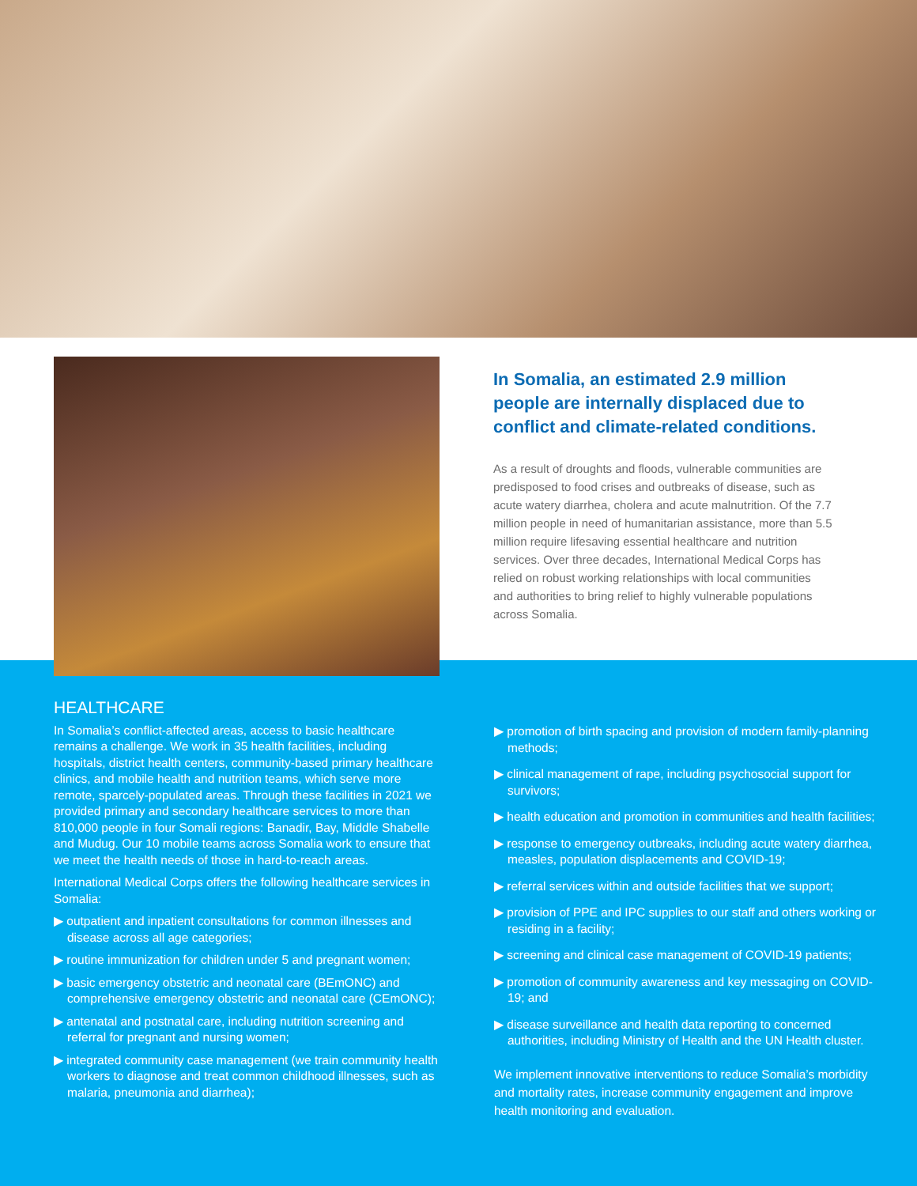In Somalia, an estimated 2.9 million people are internally displaced due to conflict and climate-related conditions.
As a result of droughts and floods, vulnerable communities are predisposed to food crises and outbreaks of disease, such as acute watery diarrhea, cholera and acute malnutrition. Of the 7.7 million people in need of humanitarian assistance, more than 5.5 million require lifesaving essential healthcare and nutrition services. Over three decades, International Medical Corps has relied on robust working relationships with local communities and authorities to bring relief to highly vulnerable populations across Somalia.
HEALTHCARE
In Somalia’s conflict-affected areas, access to basic healthcare remains a challenge. We work in 35 health facilities, including hospitals, district health centers, community-based primary healthcare clinics, and mobile health and nutrition teams, which serve more remote, sparcely-populated areas. Through these facilities in 2021 we provided primary and secondary healthcare services to more than 810,000 people in four Somali regions: Banadir, Bay, Middle Shabelle and Mudug. Our 10 mobile teams across Somalia work to ensure that we meet the health needs of those in hard-to-reach areas.
International Medical Corps offers the following healthcare services in Somalia:
▶ outpatient and inpatient consultations for common illnesses and disease across all age categories;
▶ routine immunization for children under 5 and pregnant women;
▶ basic emergency obstetric and neonatal care (BEmONC) and comprehensive emergency obstetric and neonatal care (CEmONC);
▶ antenatal and postnatal care, including nutrition screening and referral for pregnant and nursing women;
▶ integrated community case management (we train community health workers to diagnose and treat common childhood illnesses, such as malaria, pneumonia and diarrhea);
▶ promotion of birth spacing and provision of modern family-planning methods;
▶ clinical management of rape, including psychosocial support for survivors;
▶ health education and promotion in communities and health facilities;
▶ response to emergency outbreaks, including acute watery diarrhea, measles, population displacements and COVID-19;
▶ referral services within and outside facilities that we support;
▶ provision of PPE and IPC supplies to our staff and others working or residing in a facility;
▶ screening and clinical case management of COVID-19 patients;
▶ promotion of community awareness and key messaging on COVID-19; and
▶ disease surveillance and health data reporting to concerned authorities, including Ministry of Health and the UN Health cluster.
We implement innovative interventions to reduce Somalia’s morbidity and mortality rates, increase community engagement and improve health monitoring and evaluation.